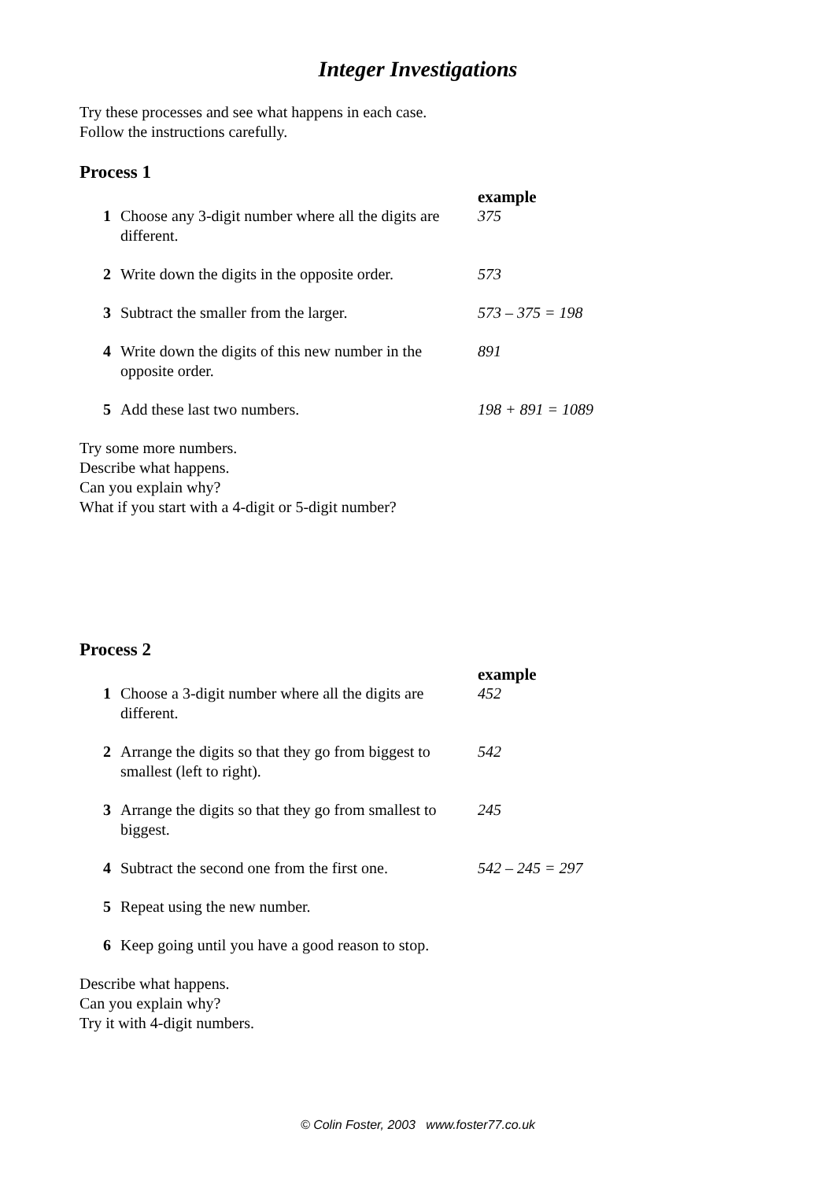Integer Investigations
Try these processes and see what happens in each case.
Follow the instructions carefully.
Process 1
| | | example |
| 1 | Choose any 3-digit number where all the digits are different. | 375 |
| 2 | Write down the digits in the opposite order. | 573 |
| 3 | Subtract the smaller from the larger. | 573 – 375 = 198 |
| 4 | Write down the digits of this new number in the opposite order. | 891 |
| 5 | Add these last two numbers. | 198 + 891 = 1089 |
Try some more numbers.
Describe what happens.
Can you explain why?
What if you start with a 4-digit or 5-digit number?
Process 2
| | | example |
| 1 | Choose a 3-digit number where all the digits are different. | 452 |
| 2 | Arrange the digits so that they go from biggest to smallest (left to right). | 542 |
| 3 | Arrange the digits so that they go from smallest to biggest. | 245 |
| 4 | Subtract the second one from the first one. | 542 – 245 = 297 |
| 5 | Repeat using the new number. | |
| 6 | Keep going until you have a good reason to stop. | |
Describe what happens.
Can you explain why?
Try it with 4-digit numbers.
© Colin Foster, 2003 www.foster77.co.uk